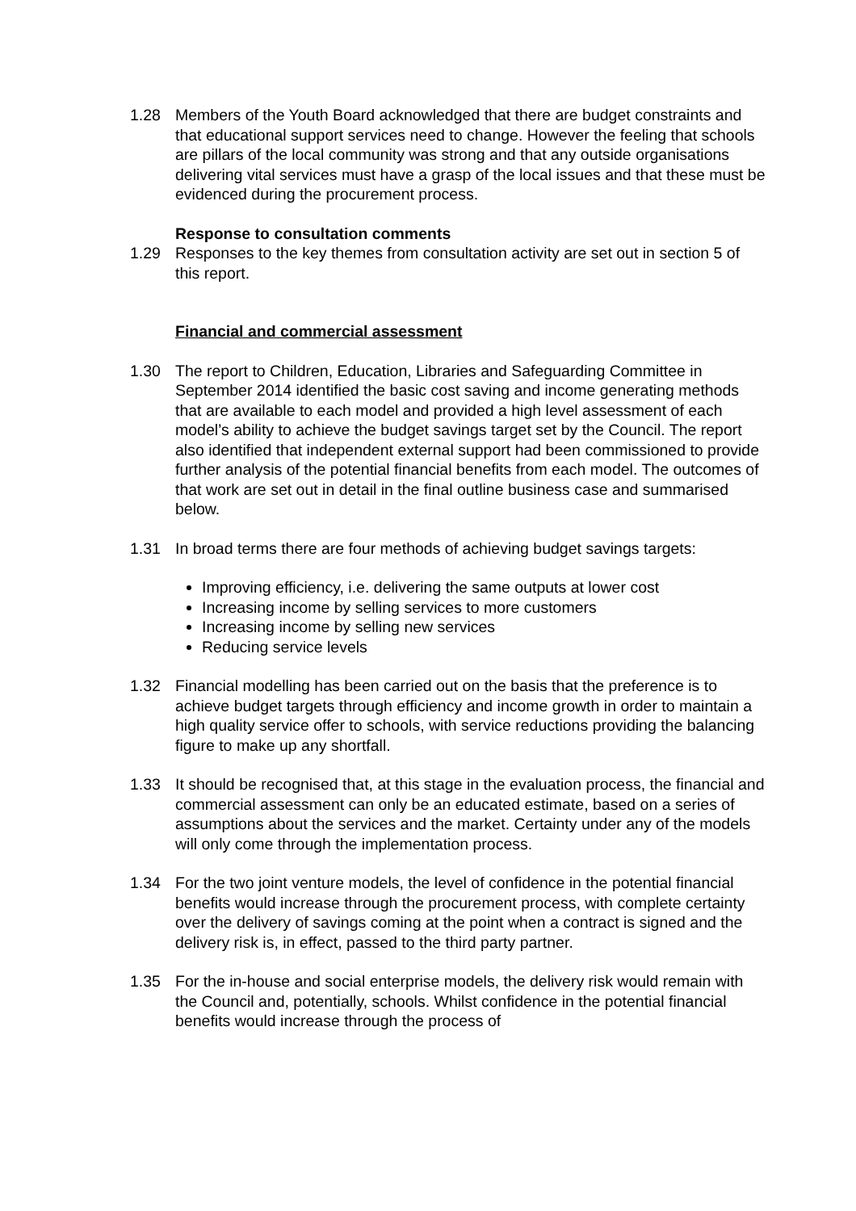1.28 Members of the Youth Board acknowledged that there are budget constraints and that educational support services need to change. However the feeling that schools are pillars of the local community was strong and that any outside organisations delivering vital services must have a grasp of the local issues and that these must be evidenced during the procurement process.
Response to consultation comments
1.29 Responses to the key themes from consultation activity are set out in section 5 of this report.
Financial and commercial assessment
1.30 The report to Children, Education, Libraries and Safeguarding Committee in September 2014 identified the basic cost saving and income generating methods that are available to each model and provided a high level assessment of each model’s ability to achieve the budget savings target set by the Council. The report also identified that independent external support had been commissioned to provide further analysis of the potential financial benefits from each model. The outcomes of that work are set out in detail in the final outline business case and summarised below.
1.31 In broad terms there are four methods of achieving budget savings targets:
Improving efficiency, i.e. delivering the same outputs at lower cost
Increasing income by selling services to more customers
Increasing income by selling new services
Reducing service levels
1.32 Financial modelling has been carried out on the basis that the preference is to achieve budget targets through efficiency and income growth in order to maintain a high quality service offer to schools, with service reductions providing the balancing figure to make up any shortfall.
1.33 It should be recognised that, at this stage in the evaluation process, the financial and commercial assessment can only be an educated estimate, based on a series of assumptions about the services and the market. Certainty under any of the models will only come through the implementation process.
1.34 For the two joint venture models, the level of confidence in the potential financial benefits would increase through the procurement process, with complete certainty over the delivery of savings coming at the point when a contract is signed and the delivery risk is, in effect, passed to the third party partner.
1.35 For the in-house and social enterprise models, the delivery risk would remain with the Council and, potentially, schools. Whilst confidence in the potential financial benefits would increase through the process of